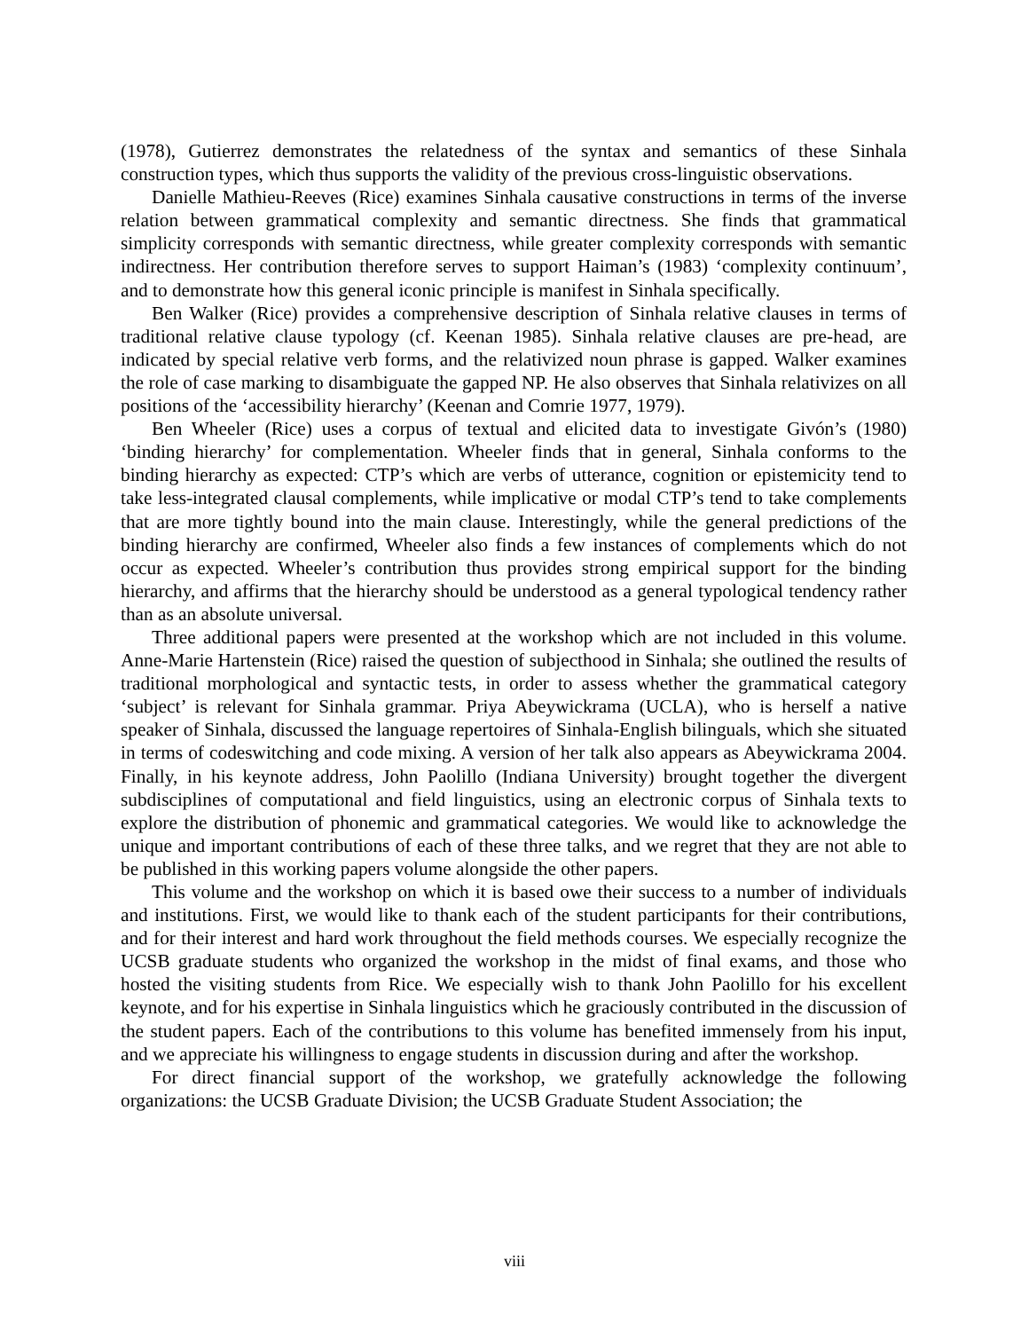(1978), Gutierrez demonstrates the relatedness of the syntax and semantics of these Sinhala construction types, which thus supports the validity of the previous cross-linguistic observations.
Danielle Mathieu-Reeves (Rice) examines Sinhala causative constructions in terms of the inverse relation between grammatical complexity and semantic directness. She finds that grammatical simplicity corresponds with semantic directness, while greater complexity corresponds with semantic indirectness. Her contribution therefore serves to support Haiman’s (1983) ‘complexity continuum’, and to demonstrate how this general iconic principle is manifest in Sinhala specifically.
Ben Walker (Rice) provides a comprehensive description of Sinhala relative clauses in terms of traditional relative clause typology (cf. Keenan 1985). Sinhala relative clauses are pre-head, are indicated by special relative verb forms, and the relativized noun phrase is gapped. Walker examines the role of case marking to disambiguate the gapped NP. He also observes that Sinhala relativizes on all positions of the ‘accessibility hierarchy’ (Keenan and Comrie 1977, 1979).
Ben Wheeler (Rice) uses a corpus of textual and elicited data to investigate Givón’s (1980) ‘binding hierarchy’ for complementation. Wheeler finds that in general, Sinhala conforms to the binding hierarchy as expected: CTP’s which are verbs of utterance, cognition or epistemicity tend to take less-integrated clausal complements, while implicative or modal CTP’s tend to take complements that are more tightly bound into the main clause. Interestingly, while the general predictions of the binding hierarchy are confirmed, Wheeler also finds a few instances of complements which do not occur as expected. Wheeler’s contribution thus provides strong empirical support for the binding hierarchy, and affirms that the hierarchy should be understood as a general typological tendency rather than as an absolute universal.
Three additional papers were presented at the workshop which are not included in this volume. Anne-Marie Hartenstein (Rice) raised the question of subjecthood in Sinhala; she outlined the results of traditional morphological and syntactic tests, in order to assess whether the grammatical category ‘subject’ is relevant for Sinhala grammar. Priya Abeywickrama (UCLA), who is herself a native speaker of Sinhala, discussed the language repertoires of Sinhala-English bilinguals, which she situated in terms of codeswitching and code mixing. A version of her talk also appears as Abeywickrama 2004. Finally, in his keynote address, John Paolillo (Indiana University) brought together the divergent subdisciplines of computational and field linguistics, using an electronic corpus of Sinhala texts to explore the distribution of phonemic and grammatical categories. We would like to acknowledge the unique and important contributions of each of these three talks, and we regret that they are not able to be published in this working papers volume alongside the other papers.
This volume and the workshop on which it is based owe their success to a number of individuals and institutions. First, we would like to thank each of the student participants for their contributions, and for their interest and hard work throughout the field methods courses. We especially recognize the UCSB graduate students who organized the workshop in the midst of final exams, and those who hosted the visiting students from Rice. We especially wish to thank John Paolillo for his excellent keynote, and for his expertise in Sinhala linguistics which he graciously contributed in the discussion of the student papers. Each of the contributions to this volume has benefited immensely from his input, and we appreciate his willingness to engage students in discussion during and after the workshop.
For direct financial support of the workshop, we gratefully acknowledge the following organizations: the UCSB Graduate Division; the UCSB Graduate Student Association; the
viii